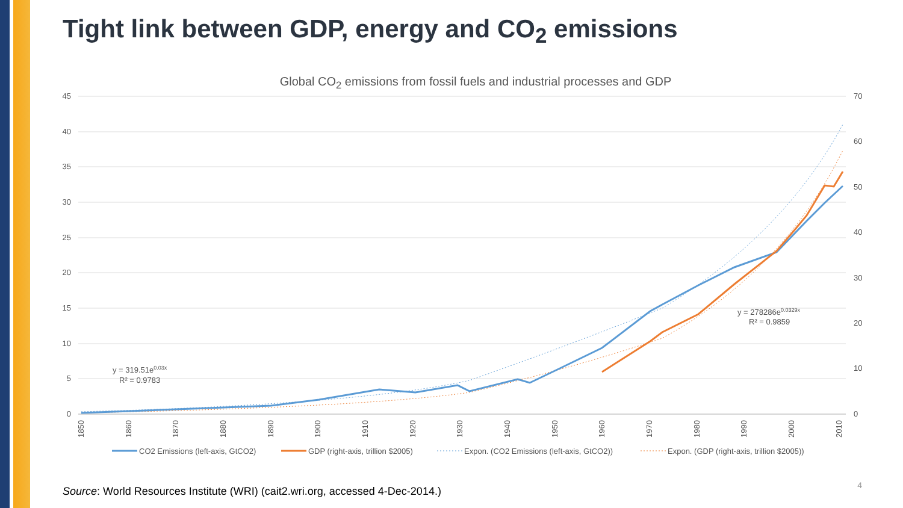Tight link between GDP, energy and CO<sub>2</sub> emissions
Global CO<sub>2</sub> emissions from fossil fuels and industrial processes and GDP
45
40
35
30
25
20
15
10
5
0
70
60
50
40
30
20
10
0
1850
1860
1870
1880
1890
1900
1910
1920
1930
1940
1950
1960
1970
1980
1990
2000
2010
y = 319.51e0.03x
R² = 0.9783
y = 278286e0.0329x
R² = 0.9859
CO2 Emissions (left-axis, GtCO2)
GDP (right-axis, trillion $2005)
Expon. (CO2 Emissions (left-axis, GtCO2))
Expon. (GDP (right-axis, trillion $2005))
Source: World Resources Institute (WRI) (cait2.wri.org, accessed 4-Dec-2014.)
4